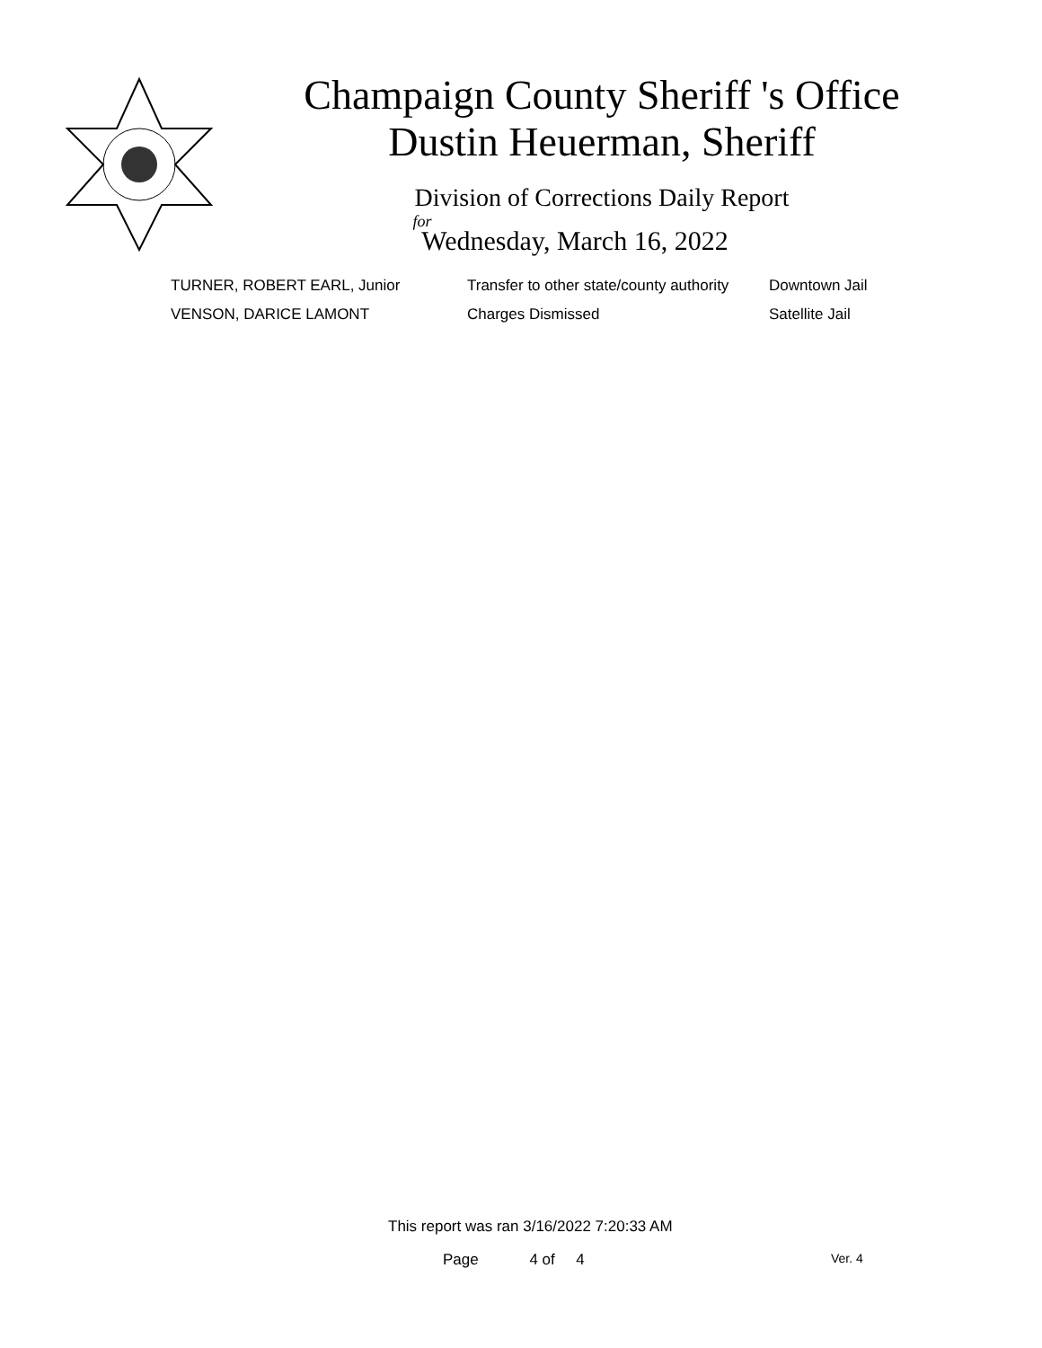Champaign County Sheriff 's Office
Dustin Heuerman, Sheriff
Division of Corrections Daily Report
for
Wednesday, March 16, 2022
| TURNER, ROBERT EARL, Junior | Transfer to other state/county authority | Downtown Jail |
| VENSON, DARICE LAMONT | Charges Dismissed | Satellite Jail |
This report was ran 3/16/2022 7:20:33 AM
Page 4 of 4 Ver. 4